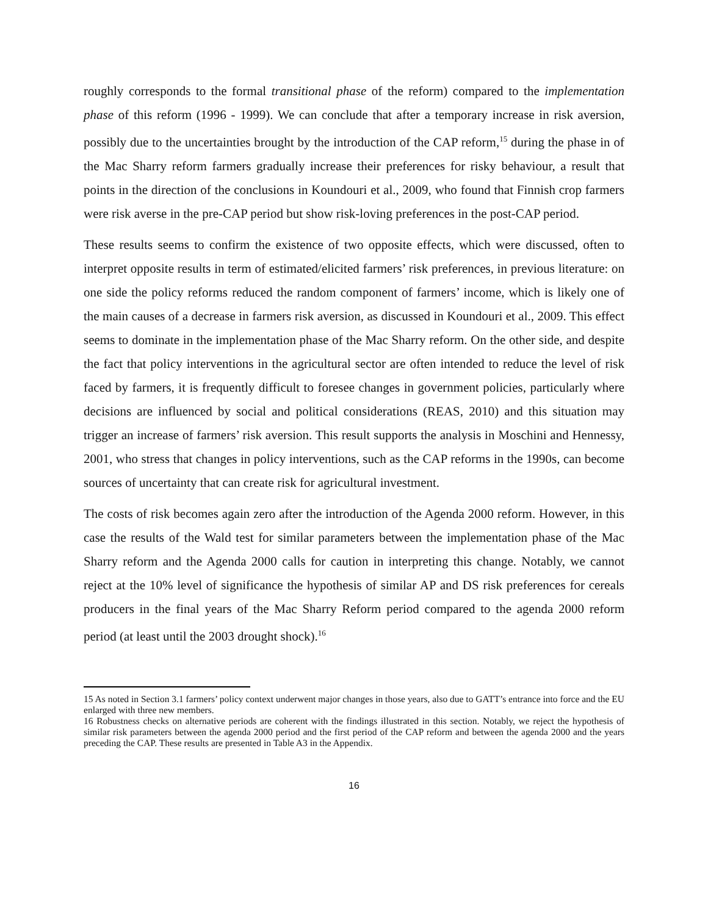roughly corresponds to the formal transitional phase of the reform) compared to the implementation phase of this reform (1996 - 1999). We can conclude that after a temporary increase in risk aversion, possibly due to the uncertainties brought by the introduction of the CAP reform,<sup>15</sup> during the phase in of the Mac Sharry reform farmers gradually increase their preferences for risky behaviour, a result that points in the direction of the conclusions in Koundouri et al., 2009, who found that Finnish crop farmers were risk averse in the pre-CAP period but show risk-loving preferences in the post-CAP period.
These results seems to confirm the existence of two opposite effects, which were discussed, often to interpret opposite results in term of estimated/elicited farmers’ risk preferences, in previous literature: on one side the policy reforms reduced the random component of farmers’ income, which is likely one of the main causes of a decrease in farmers risk aversion, as discussed in Koundouri et al., 2009. This effect seems to dominate in the implementation phase of the Mac Sharry reform. On the other side, and despite the fact that policy interventions in the agricultural sector are often intended to reduce the level of risk faced by farmers, it is frequently difficult to foresee changes in government policies, particularly where decisions are influenced by social and political considerations (REAS, 2010) and this situation may trigger an increase of farmers’ risk aversion. This result supports the analysis in Moschini and Hennessy, 2001, who stress that changes in policy interventions, such as the CAP reforms in the 1990s, can become sources of uncertainty that can create risk for agricultural investment.
The costs of risk becomes again zero after the introduction of the Agenda 2000 reform. However, in this case the results of the Wald test for similar parameters between the implementation phase of the Mac Sharry reform and the Agenda 2000 calls for caution in interpreting this change. Notably, we cannot reject at the 10% level of significance the hypothesis of similar AP and DS risk preferences for cereals producers in the final years of the Mac Sharry Reform period compared to the agenda 2000 reform period (at least until the 2003 drought shock).<sup>16</sup>
15 As noted in Section 3.1 farmers’ policy context underwent major changes in those years, also due to GATT’s entrance into force and the EU enlarged with three new members.
16 Robustness checks on alternative periods are coherent with the findings illustrated in this section. Notably, we reject the hypothesis of similar risk parameters between the agenda 2000 period and the first period of the CAP reform and between the agenda 2000 and the years preceding the CAP. These results are presented in Table A3 in the Appendix.
16